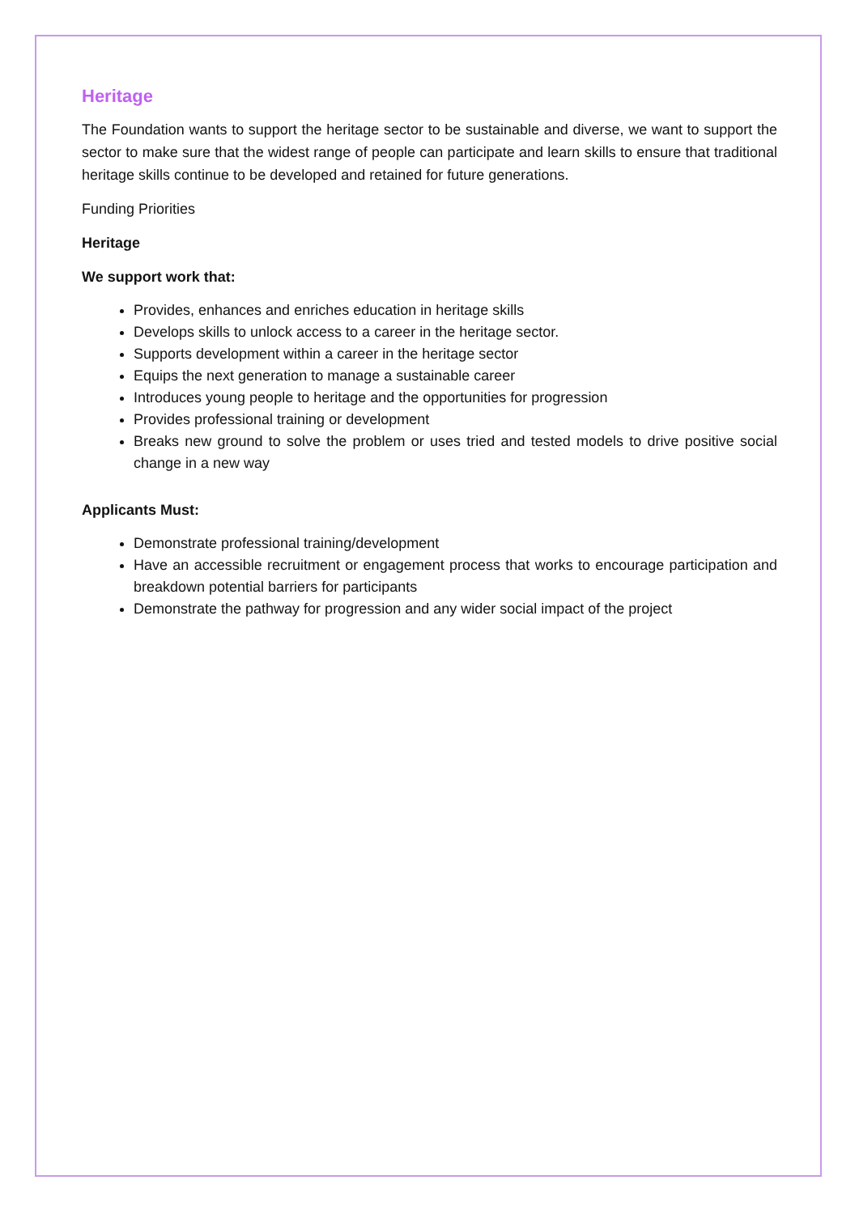Heritage
The Foundation wants to support the heritage sector to be sustainable and diverse, we want to support the sector to make sure that the widest range of people can participate and learn skills to ensure that traditional heritage skills continue to be developed and retained for future generations.
Funding Priorities
Heritage
We support work that:
Provides, enhances and enriches education in heritage skills
Develops skills to unlock access to a career in the heritage sector.
Supports development within a career in the heritage sector
Equips the next generation to manage a sustainable career
Introduces young people to heritage and the opportunities for progression
Provides professional training or development
Breaks new ground to solve the problem or uses tried and tested models to drive positive social change in a new way
Applicants Must:
Demonstrate professional training/development
Have an accessible recruitment or engagement process that works to encourage participation and breakdown potential barriers for participants
Demonstrate the pathway for progression and any wider social impact of the project